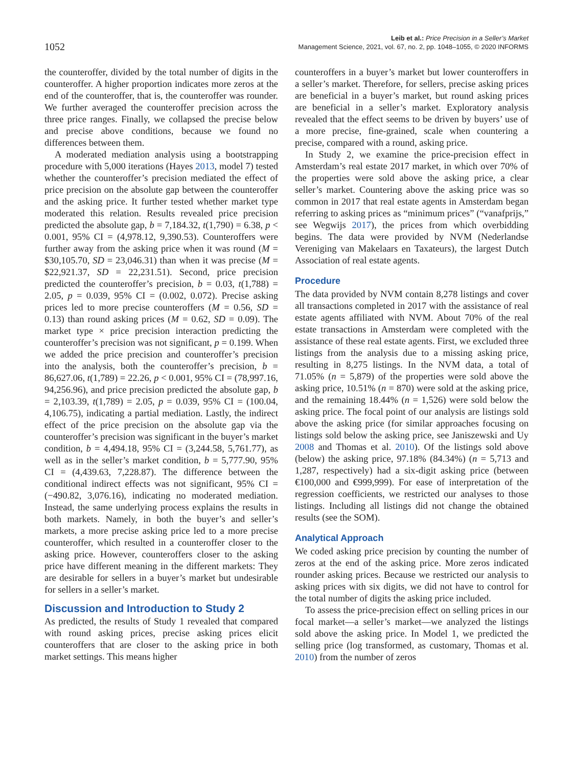1052
Leib et al.: Price Precision in a Seller’s Market
Management Science, 2021, vol. 67, no. 2, pp. 1048–1055, © 2020 INFORMS
the counteroffer, divided by the total number of digits in the counteroffer. A higher proportion indicates more zeros at the end of the counteroffer, that is, the counteroffer was rounder. We further averaged the counteroffer precision across the three price ranges. Finally, we collapsed the precise below and precise above conditions, because we found no differences between them.
A moderated mediation analysis using a bootstrapping procedure with 5,000 iterations (Hayes 2013, model 7) tested whether the counteroffer’s precision mediated the effect of price precision on the absolute gap between the counteroffer and the asking price. It further tested whether market type moderated this relation. Results revealed price precision predicted the absolute gap, b = 7,184.32, t(1,790) = 6.38, p < 0.001, 95% CI = (4,978.12, 9,390.53). Counteroffers were further away from the asking price when it was round (M = $30,105.70, SD = 23,046.31) than when it was precise (M = $22,921.37, SD = 22,231.51). Second, price precision predicted the counteroffer’s precision, b = 0.03, t(1,788) = 2.05, p = 0.039, 95% CI = (0.002, 0.072). Precise asking prices led to more precise counteroffers (M = 0.56, SD = 0.13) than round asking prices (M = 0.62, SD = 0.09). The market type × price precision interaction predicting the counteroffer’s precision was not significant, p = 0.199. When we added the price precision and counteroffer’s precision into the analysis, both the counteroffer’s precision, b = 86,627.06, t(1,789) = 22.26, p < 0.001, 95% CI = (78,997.16, 94,256.96), and price precision predicted the absolute gap, b = 2,103.39, t(1,789) = 2.05, p = 0.039, 95% CI = (100.04, 4,106.75), indicating a partial mediation. Lastly, the indirect effect of the price precision on the absolute gap via the counteroffer’s precision was significant in the buyer’s market condition, b = 4,494.18, 95% CI = (3,244.58, 5,761.77), as well as in the seller’s market condition, b = 5,777.90, 95% CI = (4,439.63, 7,228.87). The difference between the conditional indirect effects was not significant, 95% CI = (−490.82, 3,076.16), indicating no moderated mediation. Instead, the same underlying process explains the results in both markets. Namely, in both the buyer’s and seller’s markets, a more precise asking price led to a more precise counteroffer, which resulted in a counteroffer closer to the asking price. However, counteroffers closer to the asking price have different meaning in the different markets: They are desirable for sellers in a buyer’s market but undesirable for sellers in a seller’s market.
Discussion and Introduction to Study 2
As predicted, the results of Study 1 revealed that compared with round asking prices, precise asking prices elicit counteroffers that are closer to the asking price in both market settings. This means higher
counteroffers in a buyer’s market but lower counteroffers in a seller’s market. Therefore, for sellers, precise asking prices are beneficial in a buyer’s market, but round asking prices are beneficial in a seller’s market. Exploratory analysis revealed that the effect seems to be driven by buyers’ use of a more precise, fine-grained, scale when countering a precise, compared with a round, asking price.
In Study 2, we examine the price-precision effect in Amsterdam’s real estate 2017 market, in which over 70% of the properties were sold above the asking price, a clear seller’s market. Countering above the asking price was so common in 2017 that real estate agents in Amsterdam began referring to asking prices as “minimum prices” (“vanafprijs,” see Wegwijs 2017), the prices from which overbidding begins. The data were provided by NVM (Nederlandse Vereniging van Makelaars en Taxateurs), the largest Dutch Association of real estate agents.
Procedure
The data provided by NVM contain 8,278 listings and cover all transactions completed in 2017 with the assistance of real estate agents affiliated with NVM. About 70% of the real estate transactions in Amsterdam were completed with the assistance of these real estate agents. First, we excluded three listings from the analysis due to a missing asking price, resulting in 8,275 listings. In the NVM data, a total of 71.05% (n = 5,879) of the properties were sold above the asking price, 10.51% (n = 870) were sold at the asking price, and the remaining 18.44% (n = 1,526) were sold below the asking price. The focal point of our analysis are listings sold above the asking price (for similar approaches focusing on listings sold below the asking price, see Janiszewski and Uy 2008 and Thomas et al. 2010). Of the listings sold above (below) the asking price, 97.18% (84.34%) (n = 5,713 and 1,287, respectively) had a six-digit asking price (between €100,000 and €999,999). For ease of interpretation of the regression coefficients, we restricted our analyses to those listings. Including all listings did not change the obtained results (see the SOM).
Analytical Approach
We coded asking price precision by counting the number of zeros at the end of the asking price. More zeros indicated rounder asking prices. Because we restricted our analysis to asking prices with six digits, we did not have to control for the total number of digits the asking price included.
To assess the price-precision effect on selling prices in our focal market—a seller’s market—we analyzed the listings sold above the asking price. In Model 1, we predicted the selling price (log transformed, as customary, Thomas et al. 2010) from the number of zeros